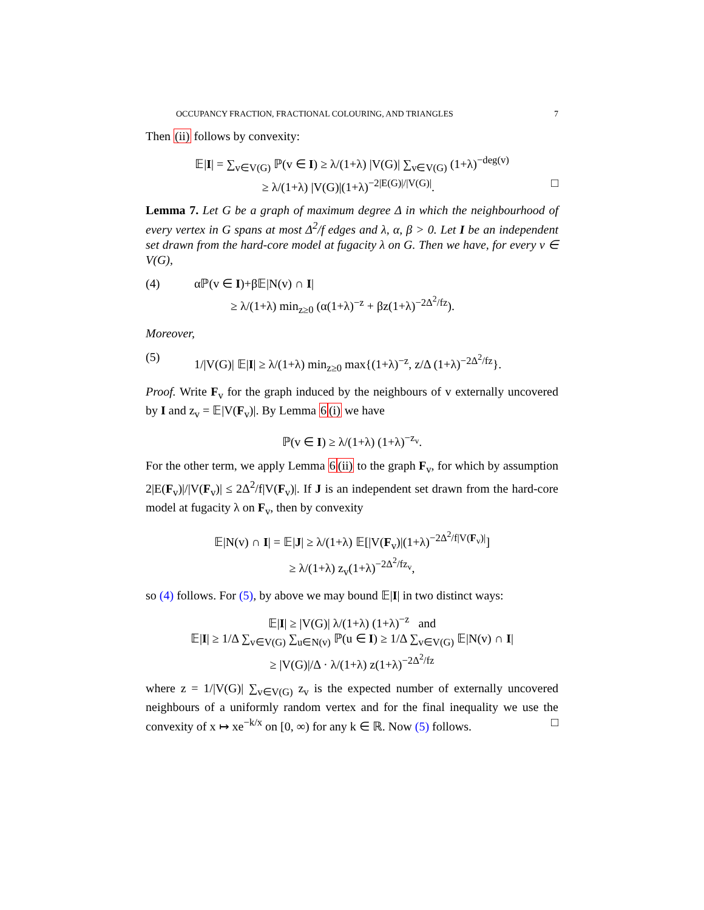OCCUPANCY FRACTION, FRACTIONAL COLOURING, AND TRIANGLES 7
Then (ii) follows by convexity:
𝔼|I| = ∑<sub>v∈V(G)</sub> ℙ(v ∈ I) ≥ λ/(1+λ) |V(G)| ∑<sub>v∈V(G)</sub> (1+λ)<sup>−deg(v)</sup>
≥ λ/(1+λ) |V(G)|(1+λ)<sup>−2|E(G)|/|V(G)|</sup>. □
Lemma 7. Let G be a graph of maximum degree Δ in which the neighbourhood of every vertex in G spans at most Δ<sup>2</sup>/f edges and λ, α, β > 0. Let I be an independent set drawn from the hard-core model at fugacity λ on G. Then we have, for every v ∈ V(G),
(4) αℙ(v ∈ I)+β𝔼|N(v) ∩ I|
≥ λ/(1+λ) min<sub>z≥0</sub> (α(1+λ)<sup>−z</sup> + βz(1+λ)<sup>−2Δ<sup>2</sup>/fz</sup>).
Moreover,
(5) 1/|V(G)| 𝔼|I| ≥ λ/(1+λ) min<sub>z≥0</sub> max{(1+λ)<sup>−z</sup>, z/Δ (1+λ)<sup>−2Δ<sup>2</sup>/fz</sup>}.
Proof. Write F<sub>v</sub> for the graph induced by the neighbours of v externally uncovered by I and z<sub>v</sub> = 𝔼|V(F<sub>v</sub>)|. By Lemma 6(i) we have
ℙ(v ∈ I) ≥ λ/(1+λ) (1+λ)<sup>−z<sub>v</sub></sup>.
For the other term, we apply Lemma 6(ii) to the graph F<sub>v</sub>, for which by assumption 2|E(F<sub>v</sub>)|/|V(F<sub>v</sub>)| ≤ 2Δ<sup>2</sup>/f|V(F<sub>v</sub>)|. If J is an independent set drawn from the hard-core model at fugacity λ on F<sub>v</sub>, then by convexity
𝔼|N(v) ∩ I| = 𝔼|J| ≥ λ/(1+λ) 𝔼[|V(F<sub>v</sub>)|(1+λ)<sup>−2Δ<sup>2</sup>/f|V(F<sub>v</sub>)|</sup>]
≥ λ/(1+λ) z<sub>v</sub>(1+λ)<sup>−2Δ<sup>2</sup>/fz<sub>v</sub></sup>,
so (4) follows. For (5), by above we may bound 𝔼|I| in two distinct ways:
𝔼|I| ≥ |V(G)| λ/(1+λ) (1+λ)<sup>−z</sup> and
𝔼|I| ≥ 1/Δ ∑<sub>v∈V(G)</sub> ∑<sub>u∈N(v)</sub> ℙ(u ∈ I) ≥ 1/Δ ∑<sub>v∈V(G)</sub> 𝔼|N(v) ∩ I|
≥ |V(G)|/Δ · λ/(1+λ) z(1+λ)<sup>−2Δ<sup>2</sup>/fz</sup>
where z = 1/|V(G)| ∑<sub>v∈V(G)</sub> z<sub>v</sub> is the expected number of externally uncovered neighbours of a uniformly random vertex and for the final inequality we use the convexity of x ↦ xe<sup>−k/x</sup> on [0, ∞) for any k ∈ ℝ. Now (5) follows. □